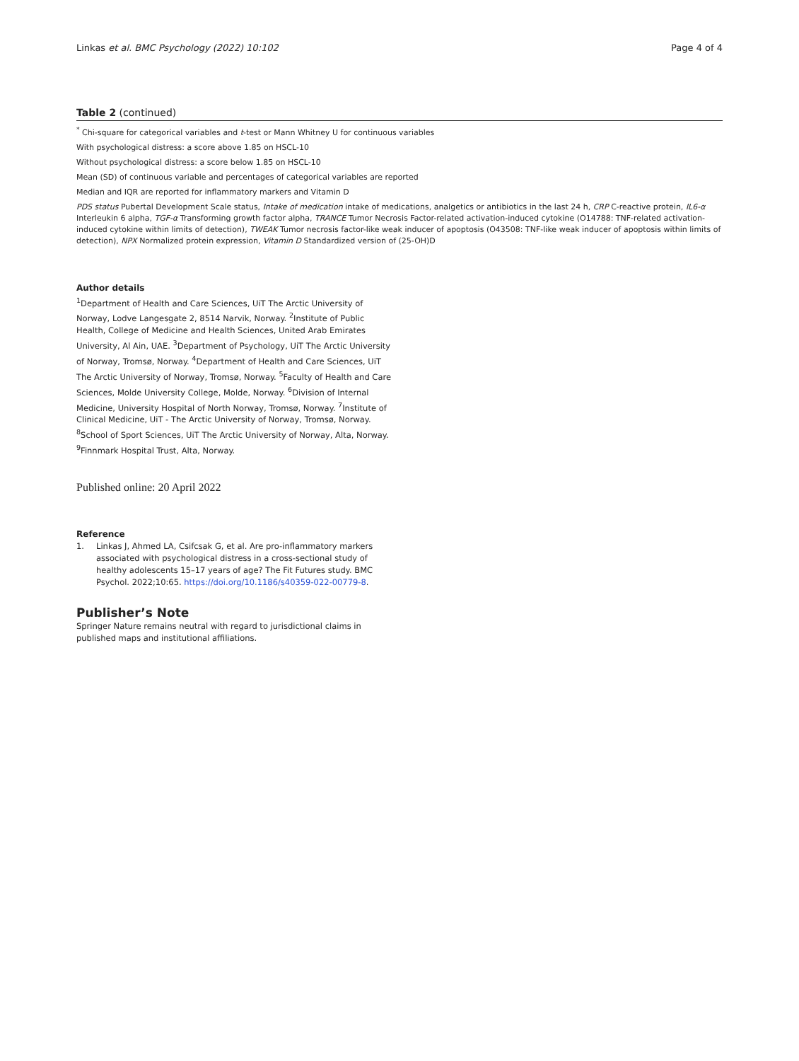Linkas et al. BMC Psychology (2022) 10:102 Page 4 of 4
Table 2 (continued)
<sup>*</sup> Chi-square for categorical variables and t-test or Mann Whitney U for continuous variables
With psychological distress: a score above 1.85 on HSCL-10
Without psychological distress: a score below 1.85 on HSCL-10
Mean (SD) of continuous variable and percentages of categorical variables are reported
Median and IQR are reported for inflammatory markers and Vitamin D
PDS status Pubertal Development Scale status, Intake of medication intake of medications, analgetics or antibiotics in the last 24 h, CRP C-reactive protein, IL6-α Interleukin 6 alpha, TGF-α Transforming growth factor alpha, TRANCE Tumor Necrosis Factor-related activation-induced cytokine (O14788: TNF-related activation-induced cytokine within limits of detection), TWEAK Tumor necrosis factor-like weak inducer of apoptosis (O43508: TNF-like weak inducer of apoptosis within limits of detection), NPX Normalized protein expression, Vitamin D Standardized version of (25-OH)D
Author details
<sup>1</sup> Department of Health and Care Sciences, UiT The Arctic University of Norway, Lodve Langesgate 2, 8514 Narvik, Norway. <sup>2</sup>Institute of Public Health, College of Medicine and Health Sciences, United Arab Emirates University, Al Ain, UAE. <sup>3</sup>Department of Psychology, UiT The Arctic University of Norway, Tromsø, Norway. <sup>4</sup>Department of Health and Care Sciences, UiT The Arctic University of Norway, Tromsø, Norway. <sup>5</sup>Faculty of Health and Care Sciences, Molde University College, Molde, Norway. <sup>6</sup>Division of Internal Medicine, University Hospital of North Norway, Tromsø, Norway. <sup>7</sup>Institute of Clinical Medicine, UiT - The Arctic University of Norway, Tromsø, Norway. <sup>8</sup>School of Sport Sciences, UiT The Arctic University of Norway, Alta, Norway. <sup>9</sup>Finnmark Hospital Trust, Alta, Norway.
Published online: 20 April 2022
Reference
1. Linkas J, Ahmed LA, Csifcsak G, et al. Are pro-inflammatory markers associated with psychological distress in a cross-sectional study of healthy adolescents 15–17 years of age? The Fit Futures study. BMC Psychol. 2022;10:65. https://doi.org/10.1186/s40359-022-00779-8.
Publisher’s Note
Springer Nature remains neutral with regard to jurisdictional claims in published maps and institutional affiliations.